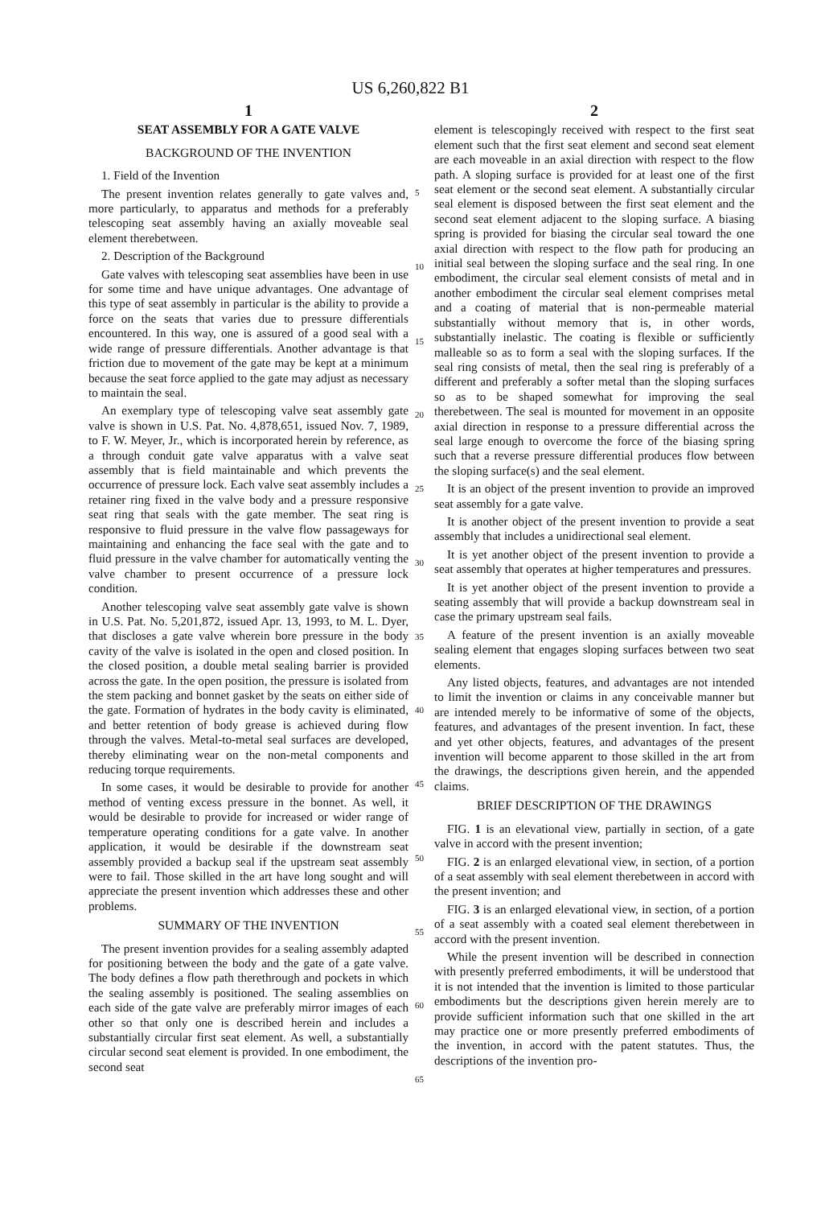US 6,260,822 B1
1
SEAT ASSEMBLY FOR A GATE VALVE
BACKGROUND OF THE INVENTION
1. Field of the Invention
The present invention relates generally to gate valves and, more particularly, to apparatus and methods for a preferably telescoping seat assembly having an axially moveable seal element therebetween.
2. Description of the Background
Gate valves with telescoping seat assemblies have been in use for some time and have unique advantages. One advantage of this type of seat assembly in particular is the ability to provide a force on the seats that varies due to pressure differentials encountered. In this way, one is assured of a good seal with a wide range of pressure differentials. Another advantage is that friction due to movement of the gate may be kept at a minimum because the seat force applied to the gate may adjust as necessary to maintain the seal.
An exemplary type of telescoping valve seat assembly gate valve is shown in U.S. Pat. No. 4,878,651, issued Nov. 7, 1989, to F. W. Meyer, Jr., which is incorporated herein by reference, as a through conduit gate valve apparatus with a valve seat assembly that is field maintainable and which prevents the occurrence of pressure lock. Each valve seat assembly includes a retainer ring fixed in the valve body and a pressure responsive seat ring that seals with the gate member. The seat ring is responsive to fluid pressure in the valve flow passageways for maintaining and enhancing the face seal with the gate and to fluid pressure in the valve chamber for automatically venting the valve chamber to present occurrence of a pressure lock condition.
Another telescoping valve seat assembly gate valve is shown in U.S. Pat. No. 5,201,872, issued Apr. 13, 1993, to M. L. Dyer, that discloses a gate valve wherein bore pressure in the body cavity of the valve is isolated in the open and closed position. In the closed position, a double metal sealing barrier is provided across the gate. In the open position, the pressure is isolated from the stem packing and bonnet gasket by the seats on either side of the gate. Formation of hydrates in the body cavity is eliminated, and better retention of body grease is achieved during flow through the valves. Metal-to-metal seal surfaces are developed, thereby eliminating wear on the non-metal components and reducing torque requirements.
In some cases, it would be desirable to provide for another method of venting excess pressure in the bonnet. As well, it would be desirable to provide for increased or wider range of temperature operating conditions for a gate valve. In another application, it would be desirable if the downstream seat assembly provided a backup seal if the upstream seat assembly were to fail. Those skilled in the art have long sought and will appreciate the present invention which addresses these and other problems.
SUMMARY OF THE INVENTION
The present invention provides for a sealing assembly adapted for positioning between the body and the gate of a gate valve. The body defines a flow path therethrough and pockets in which the sealing assembly is positioned. The sealing assemblies on each side of the gate valve are preferably mirror images of each other so that only one is described herein and includes a substantially circular first seat element. As well, a substantially circular second seat element is provided. In one embodiment, the second seat
2
element is telescopingly received with respect to the first seat element such that the first seat element and second seat element are each moveable in an axial direction with respect to the flow path. A sloping surface is provided for at least one of the first seat element or the second seat element. A substantially circular seal element is disposed between the first seat element and the second seat element adjacent to the sloping surface. A biasing spring is provided for biasing the circular seal toward the one axial direction with respect to the flow path for producing an initial seal between the sloping surface and the seal ring. In one embodiment, the circular seal element consists of metal and in another embodiment the circular seal element comprises metal and a coating of material that is non-permeable material substantially without memory that is, in other words, substantially inelastic. The coating is flexible or sufficiently malleable so as to form a seal with the sloping surfaces. If the seal ring consists of metal, then the seal ring is preferably of a different and preferably a softer metal than the sloping surfaces so as to be shaped somewhat for improving the seal therebetween. The seal is mounted for movement in an opposite axial direction in response to a pressure differential across the seal large enough to overcome the force of the biasing spring such that a reverse pressure differential produces flow between the sloping surface(s) and the seal element.
It is an object of the present invention to provide an improved seat assembly for a gate valve.
It is another object of the present invention to provide a seat assembly that includes a unidirectional seal element.
It is yet another object of the present invention to provide a seat assembly that operates at higher temperatures and pressures.
It is yet another object of the present invention to provide a seating assembly that will provide a backup downstream seal in case the primary upstream seal fails.
A feature of the present invention is an axially moveable sealing element that engages sloping surfaces between two seat elements.
Any listed objects, features, and advantages are not intended to limit the invention or claims in any conceivable manner but are intended merely to be informative of some of the objects, features, and advantages of the present invention. In fact, these and yet other objects, features, and advantages of the present invention will become apparent to those skilled in the art from the drawings, the descriptions given herein, and the appended claims.
BRIEF DESCRIPTION OF THE DRAWINGS
FIG. 1 is an elevational view, partially in section, of a gate valve in accord with the present invention;
FIG. 2 is an enlarged elevational view, in section, of a portion of a seat assembly with seal element therebetween in accord with the present invention; and
FIG. 3 is an enlarged elevational view, in section, of a portion of a seat assembly with a coated seal element therebetween in accord with the present invention.
While the present invention will be described in connection with presently preferred embodiments, it will be understood that it is not intended that the invention is limited to those particular embodiments but the descriptions given herein merely are to provide sufficient information such that one skilled in the art may practice one or more presently preferred embodiments of the invention, in accord with the patent statutes. Thus, the descriptions of the invention pro-
5
10
15
20
25
30
35
40
45
50
55
60
65